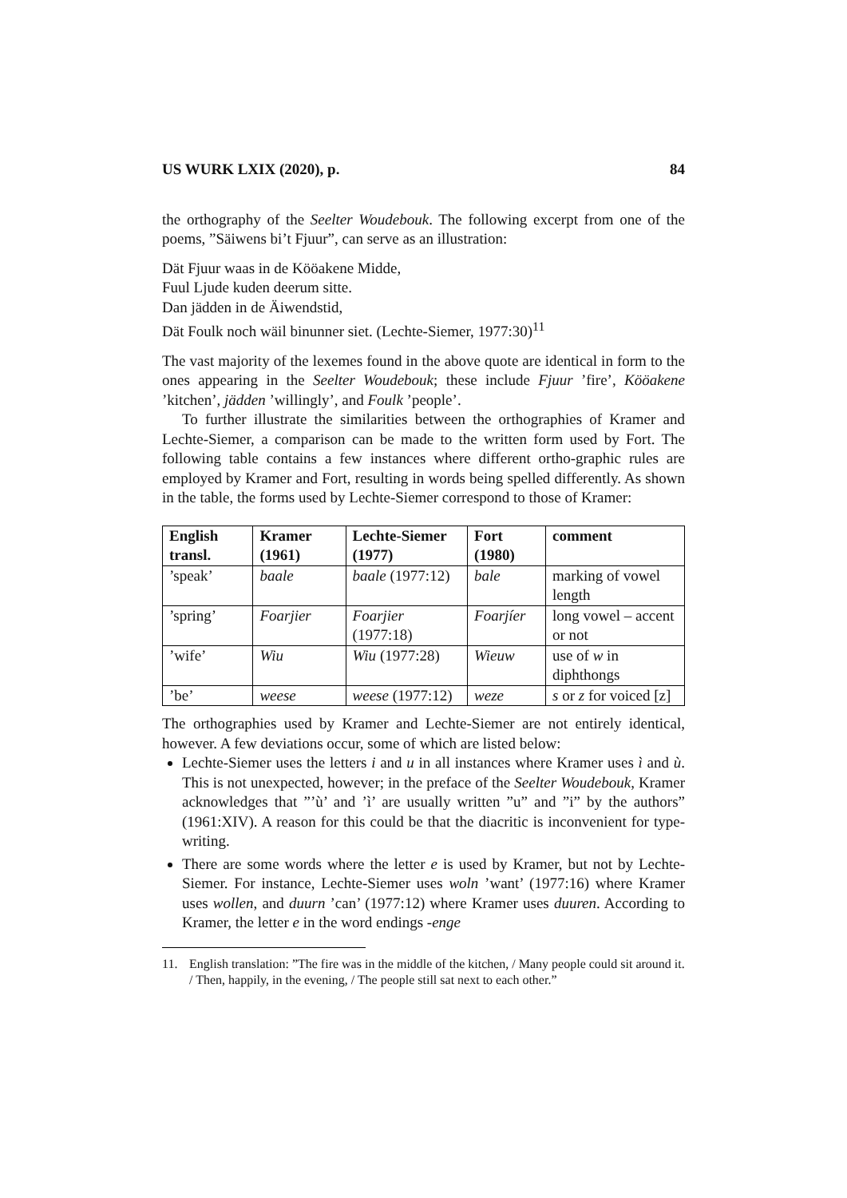US WURK LXIX (2020), p. 84
the orthography of the Seelter Woudebouk. The following excerpt from one of the poems, ”Säiwens bi’t Fjuur”, can serve as an illustration:
Dät Fjuur waas in de Kööakene Midde,
Fuul Ljude kuden deerum sitte.
Dan jädden in de Äiwendstid,
Dät Foulk noch wäil binunner siet. (Lechte-Siemer, 1977:30)<sup>11</sup>
The vast majority of the lexemes found in the above quote are identical in form to the ones appearing in the Seelter Woudebouk; these include Fjuur ’fire’, Kööakene ’kitchen’, jädden ’willingly’, and Foulk ’people’.
To further illustrate the similarities between the orthographies of Kramer and Lechte-Siemer, a comparison can be made to the written form used by Fort. The following table contains a few instances where different ortho-graphic rules are employed by Kramer and Fort, resulting in words being spelled differently. As shown in the table, the forms used by Lechte-Siemer correspond to those of Kramer:
| English transl. | Kramer (1961) | Lechte-Siemer (1977) | Fort (1980) | comment |
| --- | --- | --- | --- | --- |
| ’speak’ | baale | baale (1977:12) | bale | marking of vowel length |
| ’spring’ | Foarjier | Foarjier (1977:18) | Foarjíer | long vowel – accent or not |
| ’wife’ | Wiu | Wiu (1977:28) | Wieuw | use of w in diphthongs |
| ’be’ | weese | weese (1977:12) | weze | s or z for voiced [z] |
The orthographies used by Kramer and Lechte-Siemer are not entirely identical, however. A few deviations occur, some of which are listed below:
Lechte-Siemer uses the letters i and u in all instances where Kramer uses ì and ù. This is not unexpected, however; in the preface of the Seelter Woudebouk, Kramer acknowledges that ”’ù’ and ’ì’ are usually written ”u” and ”i” by the authors” (1961:XIV). A reason for this could be that the diacritic is inconvenient for type-writing.
There are some words where the letter e is used by Kramer, but not by Lechte-Siemer. For instance, Lechte-Siemer uses woln ’want’ (1977:16) where Kramer uses wollen, and duurn ’can’ (1977:12) where Kramer uses duuren. According to Kramer, the letter e in the word endings -enge
11. English translation: ”The fire was in the middle of the kitchen, / Many people could sit around it. / Then, happily, in the evening, / The people still sat next to each other.”